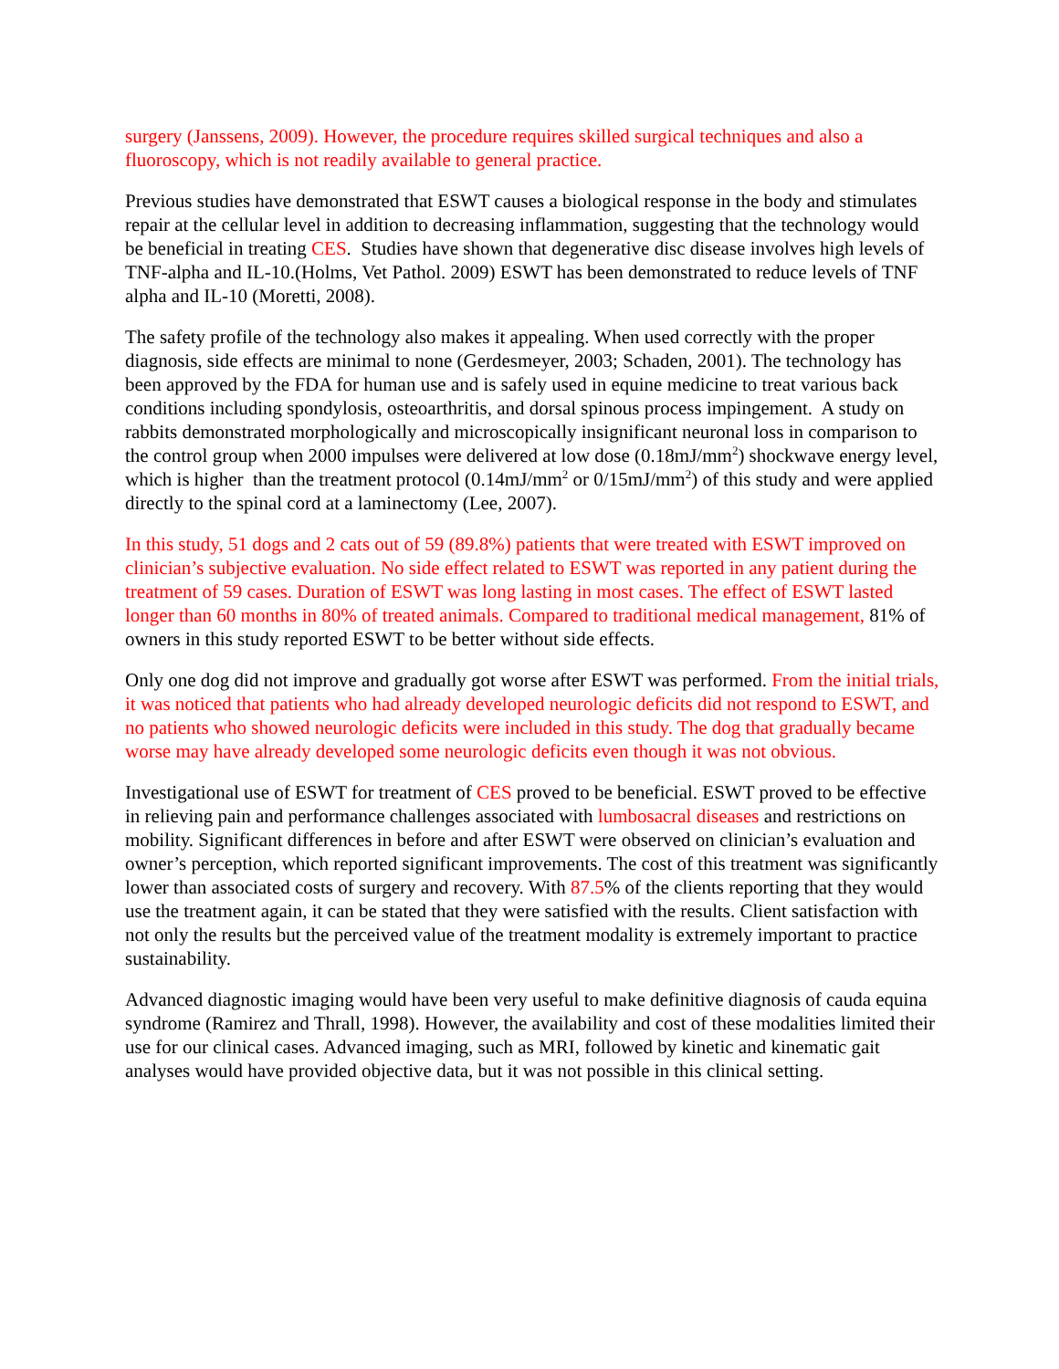surgery (Janssens, 2009). However, the procedure requires skilled surgical techniques and also a fluoroscopy, which is not readily available to general practice.
Previous studies have demonstrated that ESWT causes a biological response in the body and stimulates repair at the cellular level in addition to decreasing inflammation, suggesting that the technology would be beneficial in treating CES. Studies have shown that degenerative disc disease involves high levels of TNF-alpha and IL-10.(Holms, Vet Pathol. 2009) ESWT has been demonstrated to reduce levels of TNF alpha and IL-10 (Moretti, 2008).
The safety profile of the technology also makes it appealing. When used correctly with the proper diagnosis, side effects are minimal to none (Gerdesmeyer, 2003; Schaden, 2001). The technology has been approved by the FDA for human use and is safely used in equine medicine to treat various back conditions including spondylosis, osteoarthritis, and dorsal spinous process impingement. A study on rabbits demonstrated morphologically and microscopically insignificant neuronal loss in comparison to the control group when 2000 impulses were delivered at low dose (0.18mJ/mm<sup>2</sup>) shockwave energy level, which is higher than the treatment protocol (0.14mJ/mm<sup>2</sup> or 0/15mJ/mm<sup>2</sup>) of this study and were applied directly to the spinal cord at a laminectomy (Lee, 2007).
In this study, 51 dogs and 2 cats out of 59 (89.8%) patients that were treated with ESWT improved on clinician’s subjective evaluation. No side effect related to ESWT was reported in any patient during the treatment of 59 cases. Duration of ESWT was long lasting in most cases. The effect of ESWT lasted longer than 60 months in 80% of treated animals. Compared to traditional medical management, 81% of owners in this study reported ESWT to be better without side effects.
Only one dog did not improve and gradually got worse after ESWT was performed. From the initial trials, it was noticed that patients who had already developed neurologic deficits did not respond to ESWT, and no patients who showed neurologic deficits were included in this study. The dog that gradually became worse may have already developed some neurologic deficits even though it was not obvious.
Investigational use of ESWT for treatment of CES proved to be beneficial. ESWT proved to be effective in relieving pain and performance challenges associated with lumbosacral diseases and restrictions on mobility. Significant differences in before and after ESWT were observed on clinician’s evaluation and owner’s perception, which reported significant improvements. The cost of this treatment was significantly lower than associated costs of surgery and recovery. With 87.5% of the clients reporting that they would use the treatment again, it can be stated that they were satisfied with the results. Client satisfaction with not only the results but the perceived value of the treatment modality is extremely important to practice sustainability.
Advanced diagnostic imaging would have been very useful to make definitive diagnosis of cauda equina syndrome (Ramirez and Thrall, 1998). However, the availability and cost of these modalities limited their use for our clinical cases. Advanced imaging, such as MRI, followed by kinetic and kinematic gait analyses would have provided objective data, but it was not possible in this clinical setting.